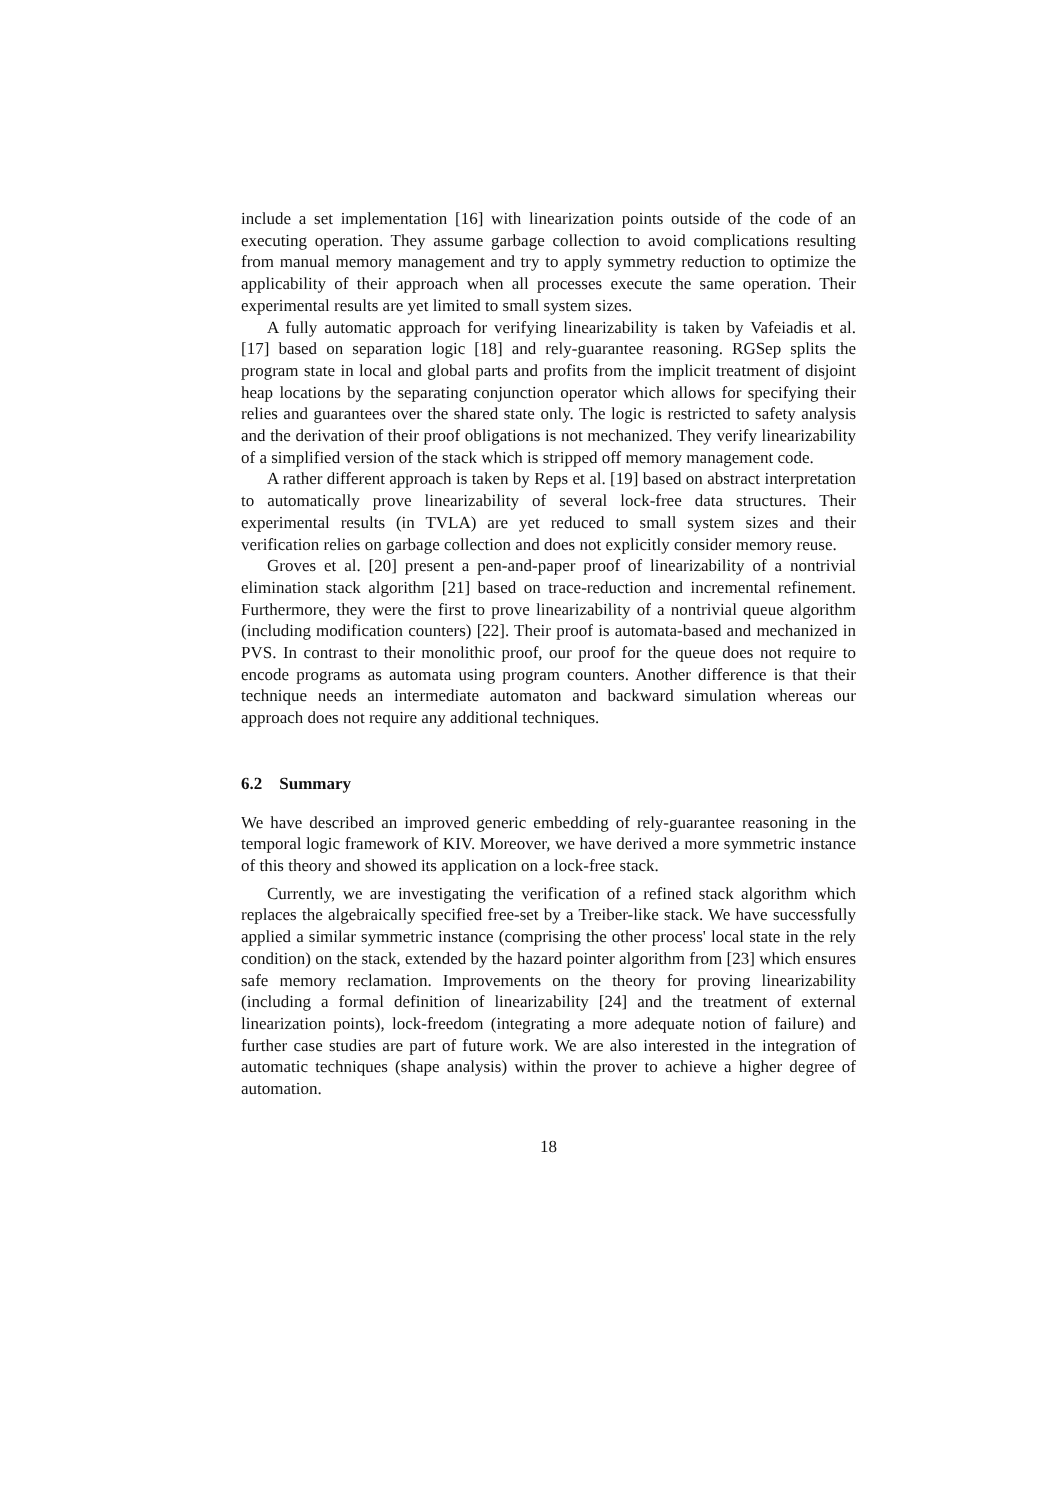include a set implementation [16] with linearization points outside of the code of an executing operation. They assume garbage collection to avoid complications resulting from manual memory management and try to apply symmetry reduction to optimize the applicability of their approach when all processes execute the same operation. Their experimental results are yet limited to small system sizes.
A fully automatic approach for verifying linearizability is taken by Vafeiadis et al. [17] based on separation logic [18] and rely-guarantee reasoning. RGSep splits the program state in local and global parts and profits from the implicit treatment of disjoint heap locations by the separating conjunction operator which allows for specifying their relies and guarantees over the shared state only. The logic is restricted to safety analysis and the derivation of their proof obligations is not mechanized. They verify linearizability of a simplified version of the stack which is stripped off memory management code.
A rather different approach is taken by Reps et al. [19] based on abstract interpretation to automatically prove linearizability of several lock-free data structures. Their experimental results (in TVLA) are yet reduced to small system sizes and their verification relies on garbage collection and does not explicitly consider memory reuse.
Groves et al. [20] present a pen-and-paper proof of linearizability of a nontrivial elimination stack algorithm [21] based on trace-reduction and incremental refinement. Furthermore, they were the first to prove linearizability of a nontrivial queue algorithm (including modification counters) [22]. Their proof is automata-based and mechanized in PVS. In contrast to their monolithic proof, our proof for the queue does not require to encode programs as automata using program counters. Another difference is that their technique needs an intermediate automaton and backward simulation whereas our approach does not require any additional techniques.
6.2 Summary
We have described an improved generic embedding of rely-guarantee reasoning in the temporal logic framework of KIV. Moreover, we have derived a more symmetric instance of this theory and showed its application on a lock-free stack.
Currently, we are investigating the verification of a refined stack algorithm which replaces the algebraically specified free-set by a Treiber-like stack. We have successfully applied a similar symmetric instance (comprising the other process' local state in the rely condition) on the stack, extended by the hazard pointer algorithm from [23] which ensures safe memory reclamation. Improvements on the theory for proving linearizability (including a formal definition of linearizability [24] and the treatment of external linearization points), lock-freedom (integrating a more adequate notion of failure) and further case studies are part of future work. We are also interested in the integration of automatic techniques (shape analysis) within the prover to achieve a higher degree of automation.
18